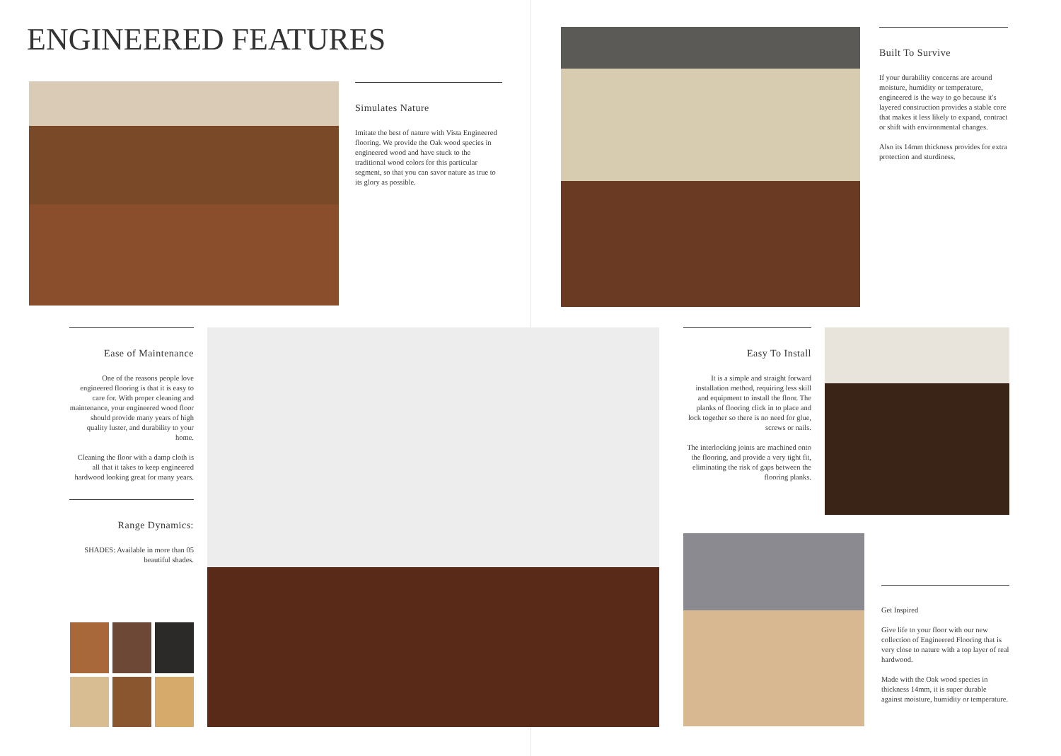ENGINEERED FEATURES
Simulates Nature
Imitate the best of nature with Vista Engineered flooring. We provide the Oak wood species in engineered wood and have stuck to the traditional wood colors for this particular segment, so that you can savor nature as true to its glory as possible.
Built To Survive
If your durability concerns are around moisture, humidity or temperature, engineered is the way to go because it's layered construction provides a stable core that makes it less likely to expand, contract or shift with environmental changes.
Also its 14mm thickness provides for extra protection and sturdiness.
Ease of Maintenance
One of the reasons people love engineered flooring is that it is easy to care for. With proper cleaning and maintenance, your engineered wood floor should provide many years of high quality luster, and durability to your home.
Cleaning the floor with a damp cloth is all that it takes to keep engineered hardwood looking great for many years.
Range Dynamics:
SHADES: Available in more than 05 beautiful shades.
Easy To Install
It is a simple and straight forward installation method, requiring less skill and equipment to install the floor. The planks of flooring click in to place and lock together so there is no need for glue, screws or nails.
The interlocking joints are machined onto the flooring, and provide a very tight fit, eliminating the risk of gaps between the flooring planks.
Get Inspired
Give life to your floor with our new collection of Engineered Flooring that is very close to nature with a top layer of real hardwood.
Made with the Oak wood species in thickness 14mm, it is super durable against moisture, humidity or temperature.